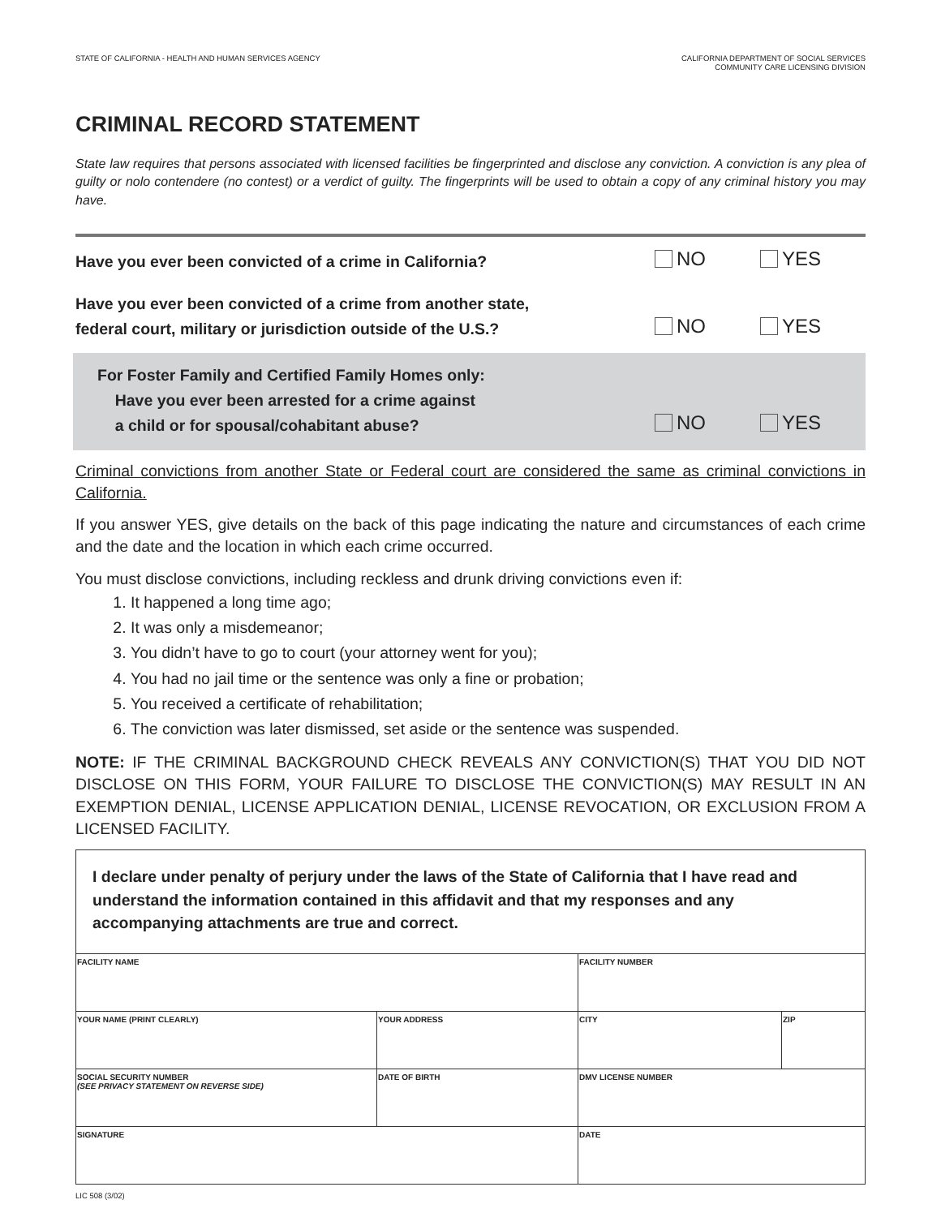STATE OF CALIFORNIA - HEALTH AND HUMAN SERVICES AGENCY
CALIFORNIA DEPARTMENT OF SOCIAL SERVICES
COMMUNITY CARE LICENSING DIVISION
CRIMINAL RECORD STATEMENT
State law requires that persons associated with licensed facilities be fingerprinted and disclose any conviction. A conviction is any plea of guilty or nolo contendere (no contest) or a verdict of guilty. The fingerprints will be used to obtain a copy of any criminal history you may have.
Have you ever been convicted of a crime in California?
NO YES
Have you ever been convicted of a crime from another state,
federal court, military or jurisdiction outside of the U.S.?
NO YES
For Foster Family and Certified Family Homes only:
Have you ever been arrested for a crime against
a child or for spousal/cohabitant abuse?
NO YES
Criminal convictions from another State or Federal court are considered the same as criminal convictions in California.
If you answer YES, give details on the back of this page indicating the nature and circumstances of each crime and the date and the location in which each crime occurred.
You must disclose convictions, including reckless and drunk driving convictions even if:
1. It happened a long time ago;
2. It was only a misdemeanor;
3. You didn’t have to go to court (your attorney went for you);
4. You had no jail time or the sentence was only a fine or probation;
5. You received a certificate of rehabilitation;
6. The conviction was later dismissed, set aside or the sentence was suspended.
NOTE: IF THE CRIMINAL BACKGROUND CHECK REVEALS ANY CONVICTION(S) THAT YOU DID NOT DISCLOSE ON THIS FORM, YOUR FAILURE TO DISCLOSE THE CONVICTION(S) MAY RESULT IN AN EXEMPTION DENIAL, LICENSE APPLICATION DENIAL, LICENSE REVOCATION, OR EXCLUSION FROM A LICENSED FACILITY.
I declare under penalty of perjury under the laws of the State of California that I have read and understand the information contained in this affidavit and that my responses and any accompanying attachments are true and correct.
| FACILITY NAME | | FACILITY NUMBER | |
| YOUR NAME (PRINT CLEARLY) | YOUR ADDRESS | CITY | ZIP |
| SOCIAL SECURITY NUMBER (SEE PRIVACY STATEMENT ON REVERSE SIDE) | DATE OF BIRTH | DMV LICENSE NUMBER | |
| SIGNATURE | | DATE | |
LIC 508 (3/02)